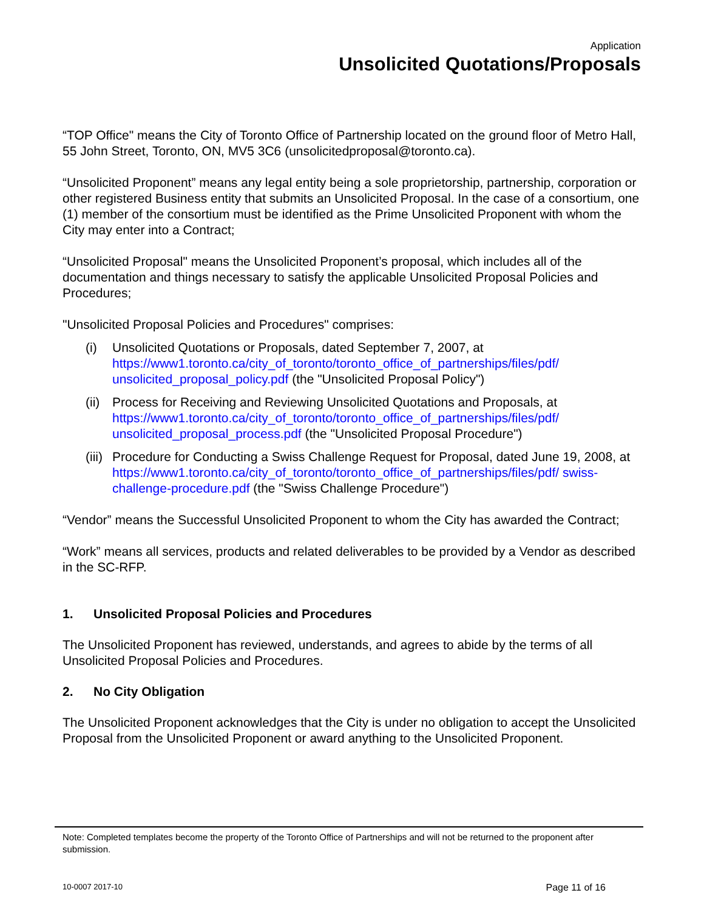Application
Unsolicited Quotations/Proposals
“TOP Office" means the City of Toronto Office of Partnership located on the ground floor of Metro Hall, 55 John Street, Toronto, ON, MV5 3C6 (unsolicitedproposal@toronto.ca).
“Unsolicited Proponent” means any legal entity being a sole proprietorship, partnership, corporation or other registered Business entity that submits an Unsolicited Proposal. In the case of a consortium, one (1) member of the consortium must be identified as the Prime Unsolicited Proponent with whom the City may enter into a Contract;
“Unsolicited Proposal" means the Unsolicited Proponent’s proposal, which includes all of the documentation and things necessary to satisfy the applicable Unsolicited Proposal Policies and Procedures;
"Unsolicited Proposal Policies and Procedures" comprises:
(i) Unsolicited Quotations or Proposals, dated September 7, 2007, at https://www1.toronto.ca/city_of_toronto/toronto_office_of_partnerships/files/pdf/ unsolicited_proposal_policy.pdf (the "Unsolicited Proposal Policy")
(ii) Process for Receiving and Reviewing Unsolicited Quotations and Proposals, at https://www1.toronto.ca/city_of_toronto/toronto_office_of_partnerships/files/pdf/ unsolicited_proposal_process.pdf (the "Unsolicited Proposal Procedure")
(iii) Procedure for Conducting a Swiss Challenge Request for Proposal, dated June 19, 2008, at
https://www1.toronto.ca/city_of_toronto/toronto_office_of_partnerships/files/pdf/ swiss-challenge-procedure.pdf (the "Swiss Challenge Procedure")
“Vendor” means the Successful Unsolicited Proponent to whom the City has awarded the Contract;
“Work” means all services, products and related deliverables to be provided by a Vendor as described in the SC-RFP.
1. Unsolicited Proposal Policies and Procedures
The Unsolicited Proponent has reviewed, understands, and agrees to abide by the terms of all Unsolicited Proposal Policies and Procedures.
2. No City Obligation
The Unsolicited Proponent acknowledges that the City is under no obligation to accept the Unsolicited Proposal from the Unsolicited Proponent or award anything to the Unsolicited Proponent.
Note: Completed templates become the property of the Toronto Office of Partnerships and will not be returned to the proponent after submission.
10-0007 2017-10 Page 11 of 16